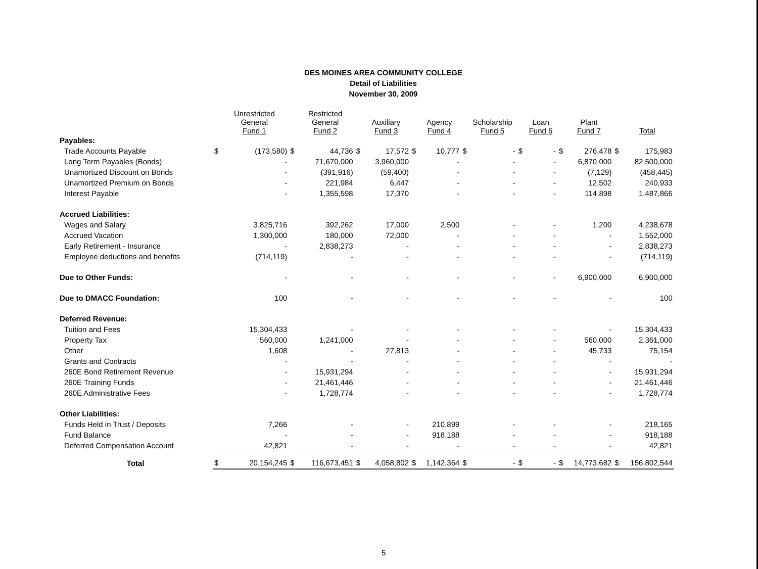DES MOINES AREA COMMUNITY COLLEGE
Detail of Liabilities
November 30, 2009
| | | Unrestricted General Fund 1 | | Restricted General Fund 2 | | Auxiliary Fund 3 | | Agency Fund 4 | | Scholarship Fund 5 | | Loan Fund 6 | | Plant Fund 7 | | Total |
| --- | --- | --- | --- | --- | --- | --- | --- | --- | --- | --- | --- | --- | --- | --- | --- | --- |
| Payables: | | | | | | | | | | | | | | | | |
| Trade Accounts Payable | $ | (173,580) | $ | 44,736 | $ | 17,572 | $ | 10,777 | $ | - | $ | - | $ | 276,478 | $ | 175,983 |
| Long Term Payables (Bonds) | | - | | 71,670,000 | | 3,960,000 | | - | | - | | - | | 6,870,000 | | 82,500,000 |
| Unamortized Discount on Bonds | | - | | (391,916) | | (59,400) | | - | | - | | - | | (7,129) | | (458,445) |
| Unamortized Premium on Bonds | | - | | 221,984 | | 6,447 | | - | | - | | - | | 12,502 | | 240,933 |
| Interest Payable | | - | | 1,355,598 | | 17,370 | | - | | - | | - | | 114,898 | | 1,487,866 |
| Accrued Liabilities: | | | | | | | | | | | | | | | | |
| Wages and Salary | | 3,825,716 | | 392,262 | | 17,000 | | 2,500 | | - | | - | | 1,200 | | 4,238,678 |
| Accrued Vacation | | 1,300,000 | | 180,000 | | 72,000 | | - | | - | | - | | - | | 1,552,000 |
| Early Retirement - Insurance | | - | | 2,838,273 | | - | | - | | - | | - | | - | | 2,838,273 |
| Employee deductions and benefits | | (714,119) | | - | | - | | - | | - | | - | | - | | (714,119) |
| Due to Other Funds: | | - | | - | | - | | - | | - | | - | | 6,900,000 | | 6,900,000 |
| Due to DMACC Foundation: | | 100 | | - | | - | | - | | - | | - | | - | | 100 |
| Deferred Revenue: | | | | | | | | | | | | | | | | |
| Tuition and Fees | | 15,304,433 | | - | | - | | - | | - | | - | | - | | 15,304,433 |
| Property Tax | | 560,000 | | 1,241,000 | | - | | - | | - | | - | | 560,000 | | 2,361,000 |
| Other | | 1,608 | | - | | 27,813 | | - | | - | | - | | 45,733 | | 75,154 |
| Grants and Contracts | | - | | - | | - | | - | | - | | - | | - | | - |
| 260E Bond Retirement Revenue | | - | | 15,931,294 | | - | | - | | - | | - | | - | | 15,931,294 |
| 260E Training Funds | | - | | 21,461,446 | | - | | - | | - | | - | | - | | 21,461,446 |
| 260E Administrative Fees | | - | | 1,728,774 | | - | | - | | - | | - | | - | | 1,728,774 |
| Other Liabilities: | | | | | | | | | | | | | | | | |
| Funds Held in Trust / Deposits | | 7,266 | | - | | - | | 210,899 | | - | | - | | - | | 218,165 |
| Fund Balance | | - | | - | | - | | 918,188 | | - | | - | | - | | 918,188 |
| Deferred Compensation Account | | 42,821 | | - | | - | | - | | - | | - | | - | | 42,821 |
| Total | $ | 20,154,245 | $ | 116,673,451 | $ | 4,058,802 | $ | 1,142,364 | $ | - | $ | - | $ | 14,773,682 | $ | 156,802,544 |
5